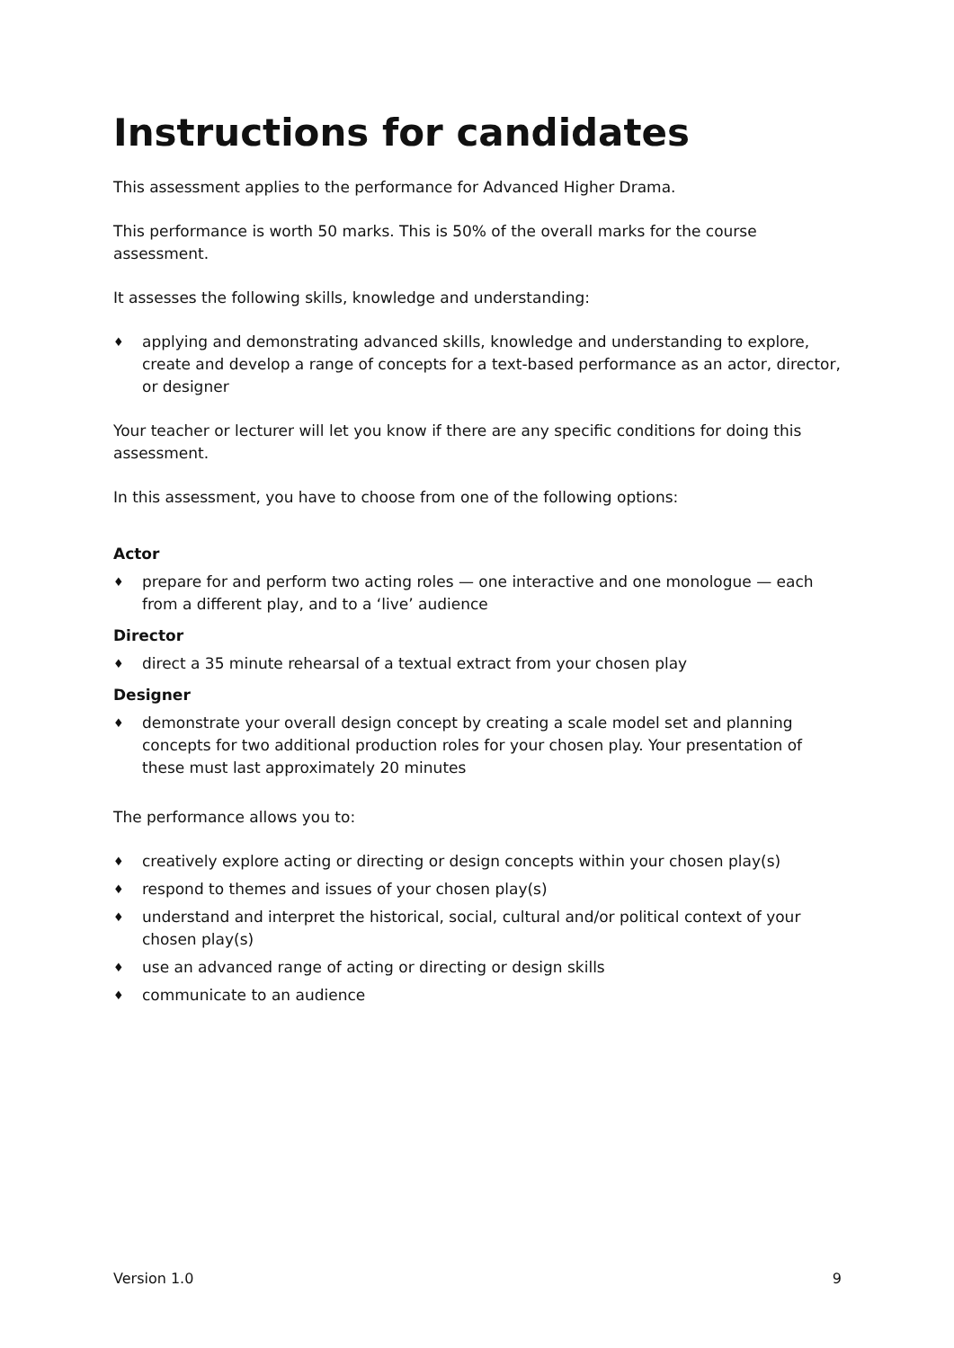Instructions for candidates
This assessment applies to the performance for Advanced Higher Drama.
This performance is worth 50 marks. This is 50% of the overall marks for the course assessment.
It assesses the following skills, knowledge and understanding:
♦ applying and demonstrating advanced skills, knowledge and understanding to explore, create and develop a range of concepts for a text-based performance as an actor, director, or designer
Your teacher or lecturer will let you know if there are any specific conditions for doing this assessment.
In this assessment, you have to choose from one of the following options:
Actor
♦ prepare for and perform two acting roles — one interactive and one monologue — each from a different play, and to a ‘live’ audience
Director
♦ direct a 35 minute rehearsal of a textual extract from your chosen play
Designer
♦ demonstrate your overall design concept by creating a scale model set and planning concepts for two additional production roles for your chosen play. Your presentation of these must last approximately 20 minutes
The performance allows you to:
♦ creatively explore acting or directing or design concepts within your chosen play(s)
♦ respond to themes and issues of your chosen play(s)
♦ understand and interpret the historical, social, cultural and/or political context of your chosen play(s)
♦ use an advanced range of acting or directing or design skills
♦ communicate to an audience
Version 1.0 9